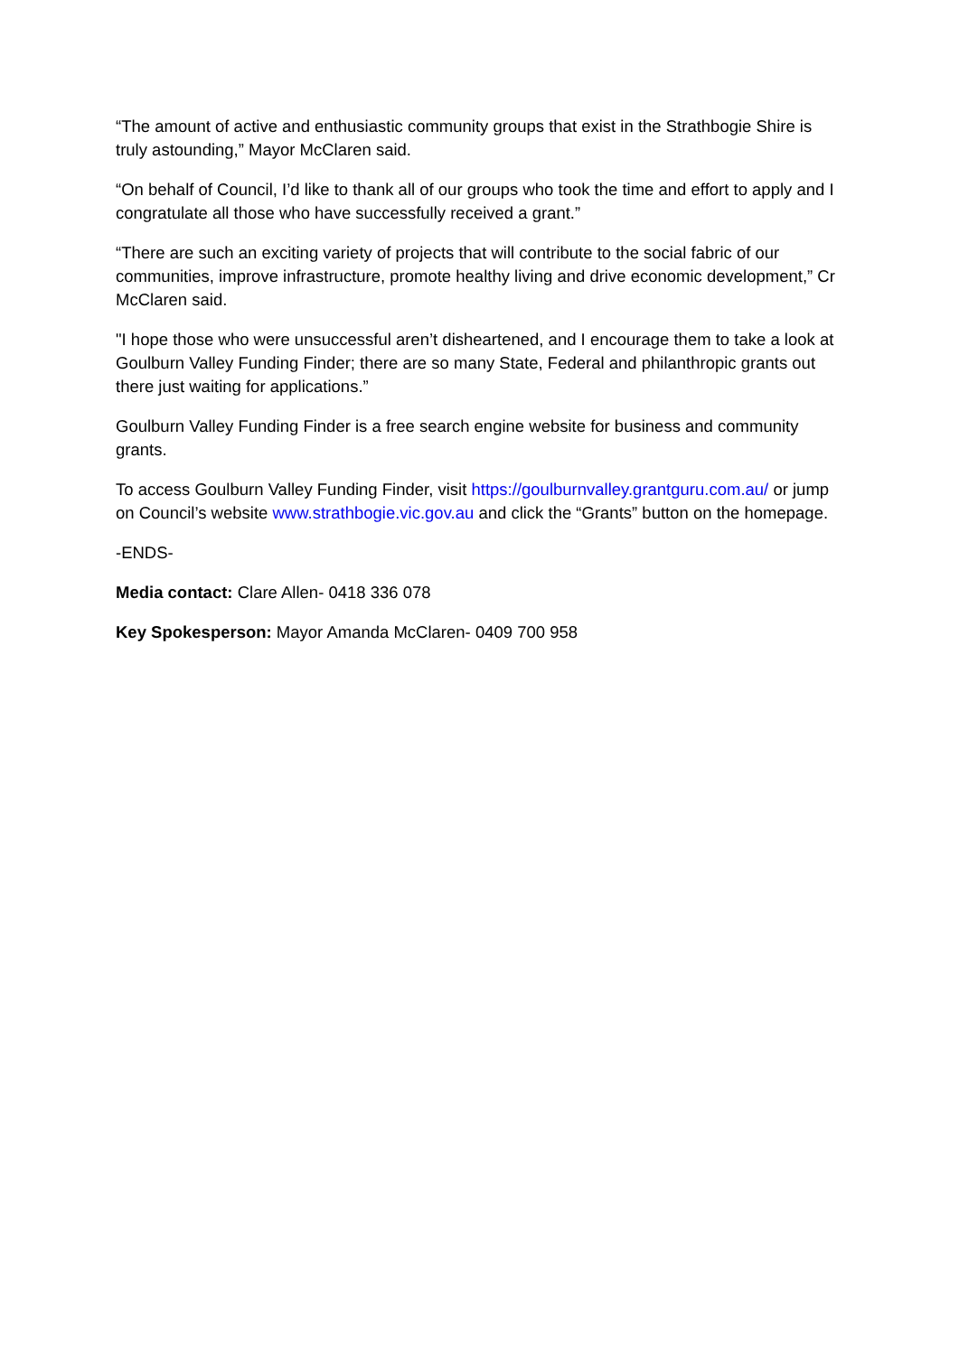“The amount of active and enthusiastic community groups that exist in the Strathbogie Shire is truly astounding,” Mayor McClaren said.
“On behalf of Council, I’d like to thank all of our groups who took the time and effort to apply and I congratulate all those who have successfully received a grant.”
“There are such an exciting variety of projects that will contribute to the social fabric of our communities, improve infrastructure, promote healthy living and drive economic development,” Cr McClaren said.
"I hope those who were unsuccessful aren’t disheartened, and I encourage them to take a look at Goulburn Valley Funding Finder; there are so many State, Federal and philanthropic grants out there just waiting for applications.”
Goulburn Valley Funding Finder is a free search engine website for business and community grants.
To access Goulburn Valley Funding Finder, visit https://goulburnvalley.grantguru.com.au/ or jump on Council’s website www.strathbogie.vic.gov.au and click the “Grants” button on the homepage.
-ENDS-
Media contact: Clare Allen- 0418 336 078
Key Spokesperson: Mayor Amanda McClaren- 0409 700 958